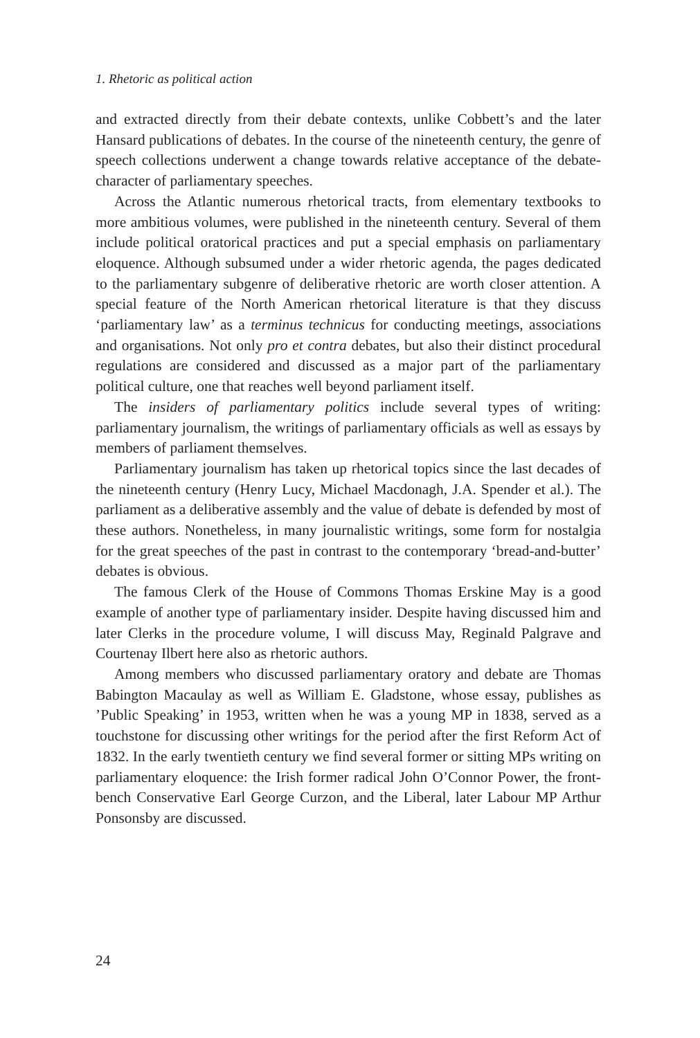1. Rhetoric as political action
and extracted directly from their debate contexts, unlike Cobbett’s and the later Hansard publications of debates. In the course of the nineteenth century, the genre of speech collections underwent a change towards relative acceptance of the debate-character of parliamentary speeches.
Across the Atlantic numerous rhetorical tracts, from elementary textbooks to more ambitious volumes, were published in the nineteenth century. Several of them include political oratorical practices and put a special emphasis on parliamentary eloquence. Although subsumed under a wider rhetoric agenda, the pages dedicated to the parliamentary subgenre of deliberative rhetoric are worth closer attention. A special feature of the North American rhetorical literature is that they discuss ‘parliamentary law’ as a terminus technicus for conducting meetings, associations and organisations. Not only pro et contra debates, but also their distinct procedural regulations are considered and discussed as a major part of the parliamentary political culture, one that reaches well beyond parliament itself.
The insiders of parliamentary politics include several types of writing: parliamentary journalism, the writings of parliamentary officials as well as essays by members of parliament themselves.
Parliamentary journalism has taken up rhetorical topics since the last decades of the nineteenth century (Henry Lucy, Michael Macdonagh, J.A. Spender et al.). The parliament as a deliberative assembly and the value of debate is defended by most of these authors. Nonetheless, in many journalistic writings, some form for nostalgia for the great speeches of the past in contrast to the contemporary ‘bread-and-butter’ debates is obvious.
The famous Clerk of the House of Commons Thomas Erskine May is a good example of another type of parliamentary insider. Despite having discussed him and later Clerks in the procedure volume, I will discuss May, Reginald Palgrave and Courtenay Ilbert here also as rhetoric authors.
Among members who discussed parliamentary oratory and debate are Thomas Babington Macaulay as well as William E. Gladstone, whose essay, publishes as ’Public Speaking’ in 1953, written when he was a young MP in 1838, served as a touchstone for discussing other writings for the period after the first Reform Act of 1832. In the early twentieth century we find several former or sitting MPs writing on parliamentary eloquence: the Irish former radical John O’Connor Power, the front-bench Conservative Earl George Curzon, and the Liberal, later Labour MP Arthur Ponsonsby are discussed.
24